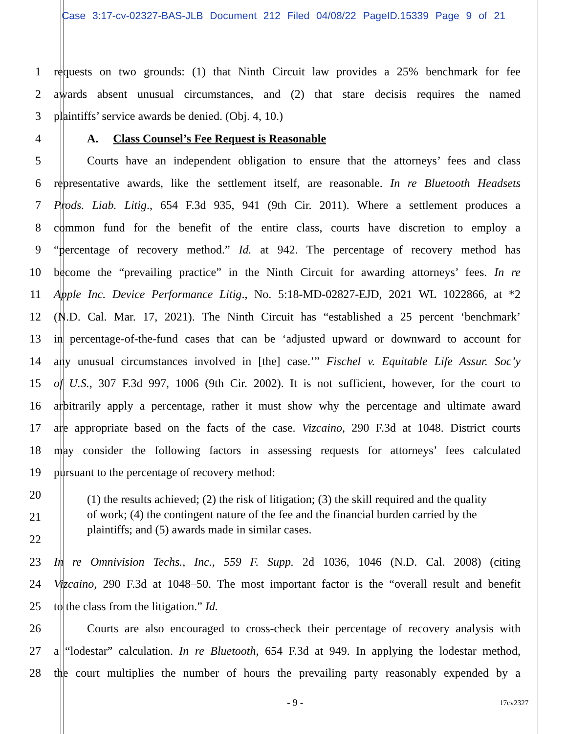Case 3:17-cv-02327-BAS-JLB Document 212 Filed 04/08/22 PageID.15339 Page 9 of 21
1 requests on two grounds: (1) that Ninth Circuit law provides a 25% benchmark for fee
2 awards absent unusual circumstances, and (2) that stare decisis requires the named
3 plaintiffs’ service awards be denied. (Obj. 4, 10.)
4 A. Class Counsel’s Fee Request is Reasonable
5 Courts have an independent obligation to ensure that the attorneys’ fees and class
6 representative awards, like the settlement itself, are reasonable. In re Bluetooth Headsets
7 Prods. Liab. Litig., 654 F.3d 935, 941 (9th Cir. 2011). Where a settlement produces a
8 common fund for the benefit of the entire class, courts have discretion to employ a
9 “percentage of recovery method.” Id. at 942. The percentage of recovery method has
10 become the “prevailing practice” in the Ninth Circuit for awarding attorneys’ fees. In re
11 Apple Inc. Device Performance Litig., No. 5:18-MD-02827-EJD, 2021 WL 1022866, at *2
12 (N.D. Cal. Mar. 17, 2021). The Ninth Circuit has “established a 25 percent ‘benchmark’
13 in percentage-of-the-fund cases that can be ‘adjusted upward or downward to account for
14 any unusual circumstances involved in [the] case.’” Fischel v. Equitable Life Assur. Soc’y
15 of U.S., 307 F.3d 997, 1006 (9th Cir. 2002). It is not sufficient, however, for the court to
16 arbitrarily apply a percentage, rather it must show why the percentage and ultimate award
17 are appropriate based on the facts of the case. Vizcaino, 290 F.3d at 1048. District courts
18 may consider the following factors in assessing requests for attorneys’ fees calculated
19 pursuant to the percentage of recovery method:
20
21
22
(1) the results achieved; (2) the risk of litigation; (3) the skill required and the quality of work; (4) the contingent nature of the fee and the financial burden carried by the plaintiffs; and (5) awards made in similar cases.
23 In re Omnivision Techs., Inc., 559 F. Supp. 2d 1036, 1046 (N.D. Cal. 2008) (citing
24 Vizcaino, 290 F.3d at 1048–50. The most important factor is the “overall result and benefit
25 to the class from the litigation.” Id.
26 Courts are also encouraged to cross-check their percentage of recovery analysis with
27 a “lodestar” calculation. In re Bluetooth, 654 F.3d at 949. In applying the lodestar method,
28 the court multiplies the number of hours the prevailing party reasonably expended by a
- 9 - 17cv2327